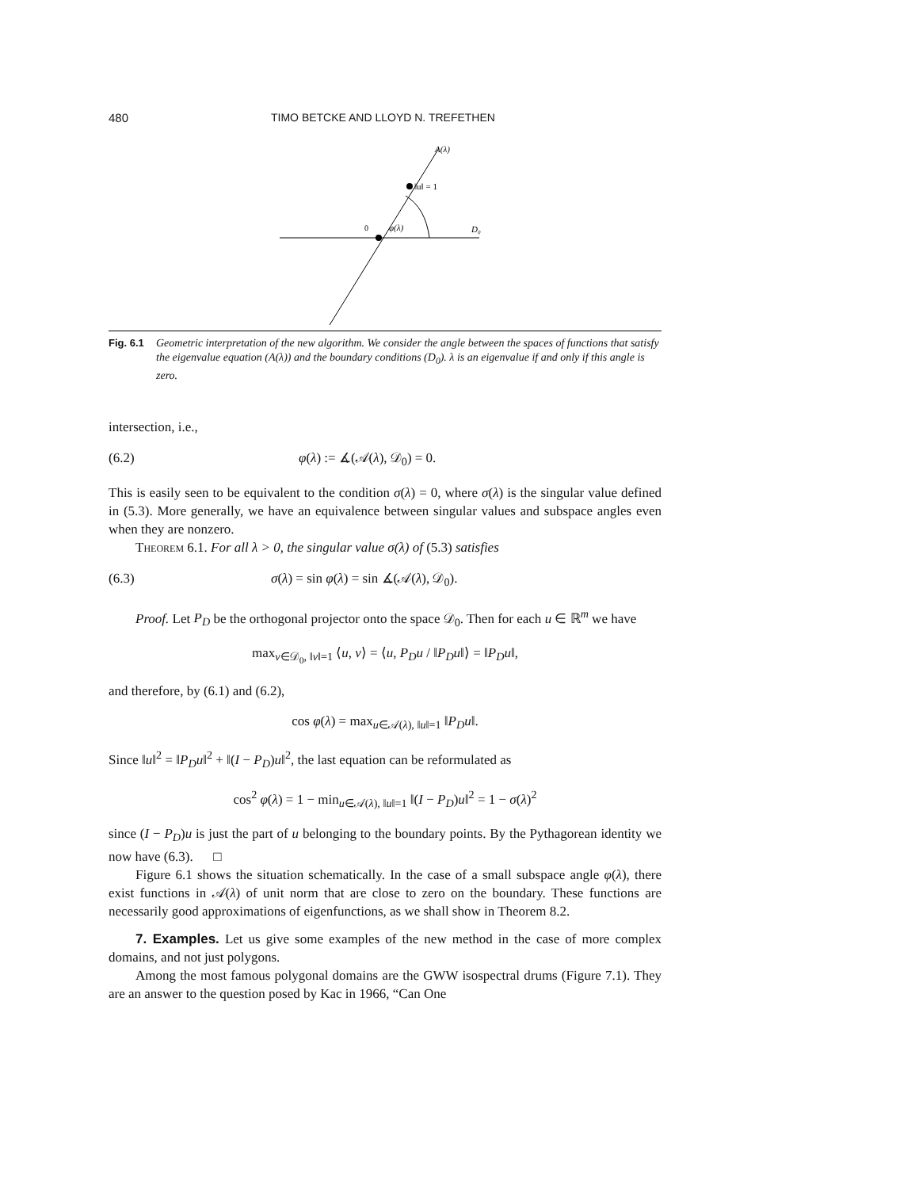480 TIMO BETCKE AND LLOYD N. TREFETHEN
A(λ)
‖u‖ = 1
0
φ(λ)
D₀
Fig. 6.1 Geometric interpretation of the new algorithm. We consider the angle between the spaces of functions that satisfy the eigenvalue equation (A(λ)) and the boundary conditions (D<sub>0</sub>). λ is an eigenvalue if and only if this angle is zero.
intersection, i.e.,
(6.2) φ(λ) := ∡(𝒜(λ), 𝒟<sub>0</sub>) = 0.
This is easily seen to be equivalent to the condition σ(λ) = 0, where σ(λ) is the singular value defined in (5.3). More generally, we have an equivalence between singular values and subspace angles even when they are nonzero.
Theorem 6.1. For all λ > 0, the singular value σ(λ) of (5.3) satisfies
(6.3) σ(λ) = sin φ(λ) = sin ∡(𝒜(λ), 𝒟<sub>0</sub>).
Proof. Let P<sub>D</sub> be the orthogonal projector onto the space 𝒟<sub>0</sub>. Then for each u ∈ ℝ<sup>m</sup> we have
max<sub>v∈𝒟<sub>0</sub>, ‖v‖=1</sub> ⟨u, v⟩ = ⟨u, P<sub>D</sub>u / ‖P<sub>D</sub>u‖⟩ = ‖P<sub>D</sub>u‖,
and therefore, by (6.1) and (6.2),
cos φ(λ) = max<sub>u∈𝒜(λ), ‖u‖=1</sub> ‖P<sub>D</sub>u‖.
Since ‖u‖<sup>2</sup> = ‖P<sub>D</sub>u‖<sup>2</sup> + ‖(I − P<sub>D</sub>)u‖<sup>2</sup>, the last equation can be reformulated as
cos<sup>2</sup> φ(λ) = 1 − min<sub>u∈𝒜(λ), ‖u‖=1</sub> ‖(I − P<sub>D</sub>)u‖<sup>2</sup> = 1 − σ(λ)<sup>2</sup>
since (I − P<sub>D</sub>)u is just the part of u belonging to the boundary points. By the Pythagorean identity we now have (6.3). □
Figure 6.1 shows the situation schematically. In the case of a small subspace angle φ(λ), there exist functions in 𝒜(λ) of unit norm that are close to zero on the boundary. These functions are necessarily good approximations of eigenfunctions, as we shall show in Theorem 8.2.
7. Examples. Let us give some examples of the new method in the case of more complex domains, and not just polygons.
Among the most famous polygonal domains are the GWW isospectral drums (Figure 7.1). They are an answer to the question posed by Kac in 1966, “Can One